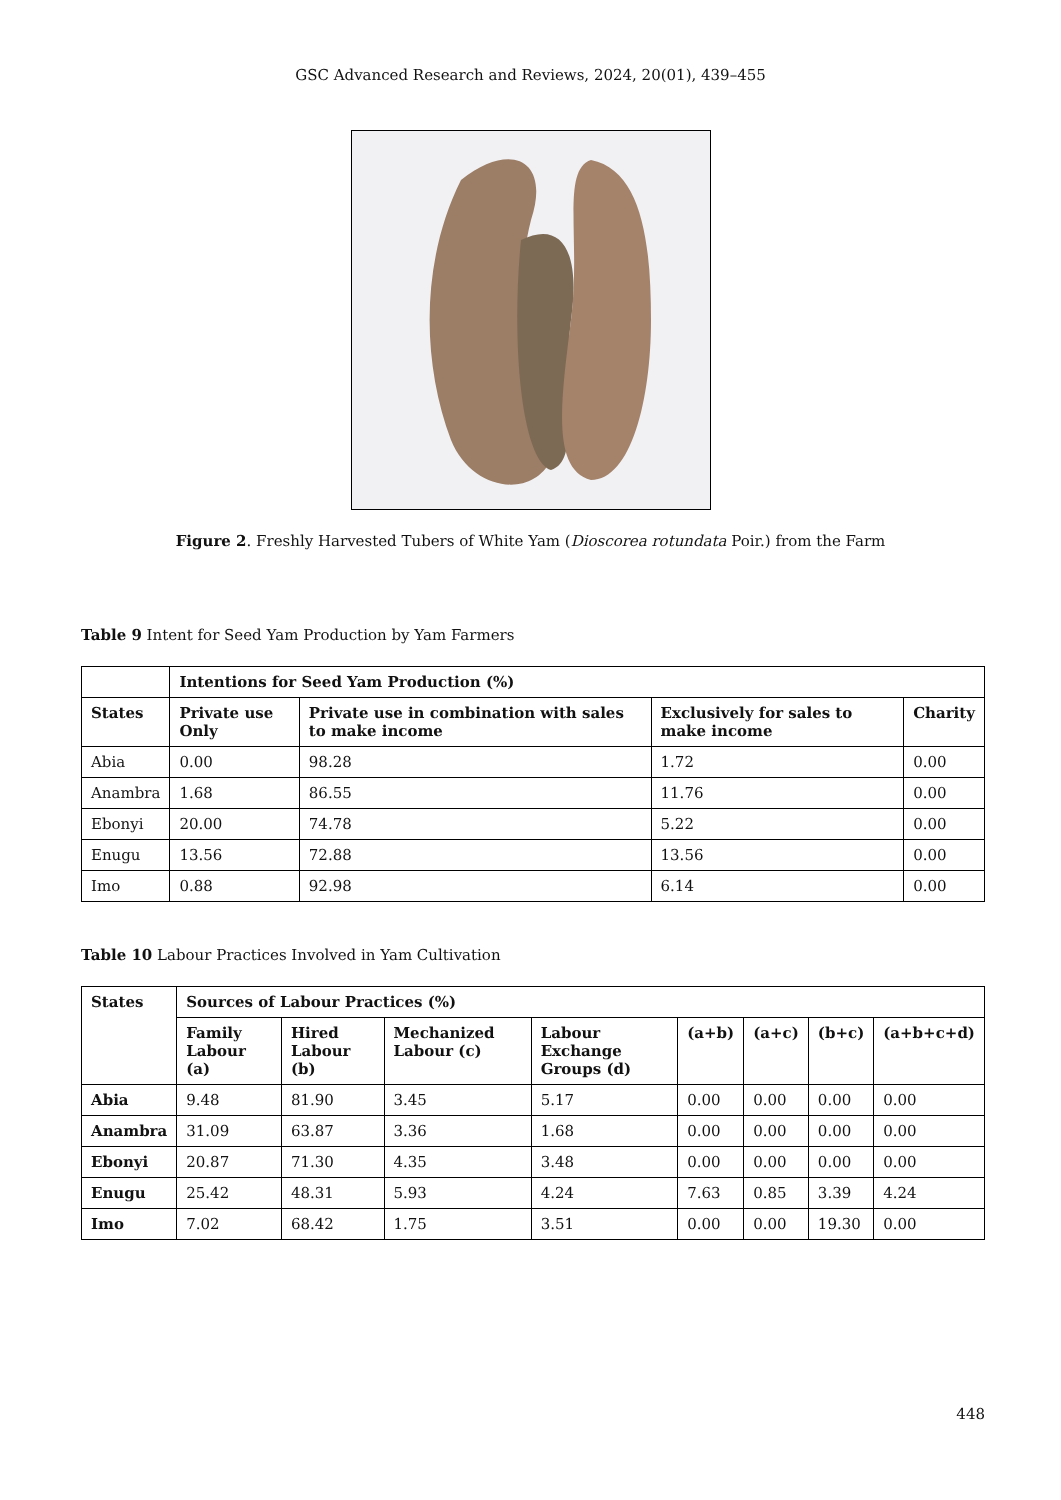GSC Advanced Research and Reviews, 2024, 20(01), 439–455
Figure 2. Freshly Harvested Tubers of White Yam (Dioscorea rotundata Poir.) from the Farm
Table 9 Intent for Seed Yam Production by Yam Farmers
| | Intentions for Seed Yam Production (%) | | | |
| --- | --- | --- | --- | --- |
| States | Private use Only | Private use in combination with sales to make income | Exclusively for sales to make income | Charity |
| Abia | 0.00 | 98.28 | 1.72 | 0.00 |
| Anambra | 1.68 | 86.55 | 11.76 | 0.00 |
| Ebonyi | 20.00 | 74.78 | 5.22 | 0.00 |
| Enugu | 13.56 | 72.88 | 13.56 | 0.00 |
| Imo | 0.88 | 92.98 | 6.14 | 0.00 |
Table 10 Labour Practices Involved in Yam Cultivation
| States | Sources of Labour Practices (%) | | | | | | | |
| --- | --- | --- | --- | --- | --- | --- | --- | --- |
| | Family Labour (a) | Hired Labour (b) | Mechanized Labour (c) | Labour Exchange Groups (d) | (a+b) | (a+c) | (b+c) | (a+b+c+d) |
| Abia | 9.48 | 81.90 | 3.45 | 5.17 | 0.00 | 0.00 | 0.00 | 0.00 |
| Anambra | 31.09 | 63.87 | 3.36 | 1.68 | 0.00 | 0.00 | 0.00 | 0.00 |
| Ebonyi | 20.87 | 71.30 | 4.35 | 3.48 | 0.00 | 0.00 | 0.00 | 0.00 |
| Enugu | 25.42 | 48.31 | 5.93 | 4.24 | 7.63 | 0.85 | 3.39 | 4.24 |
| Imo | 7.02 | 68.42 | 1.75 | 3.51 | 0.00 | 0.00 | 19.30 | 0.00 |
448